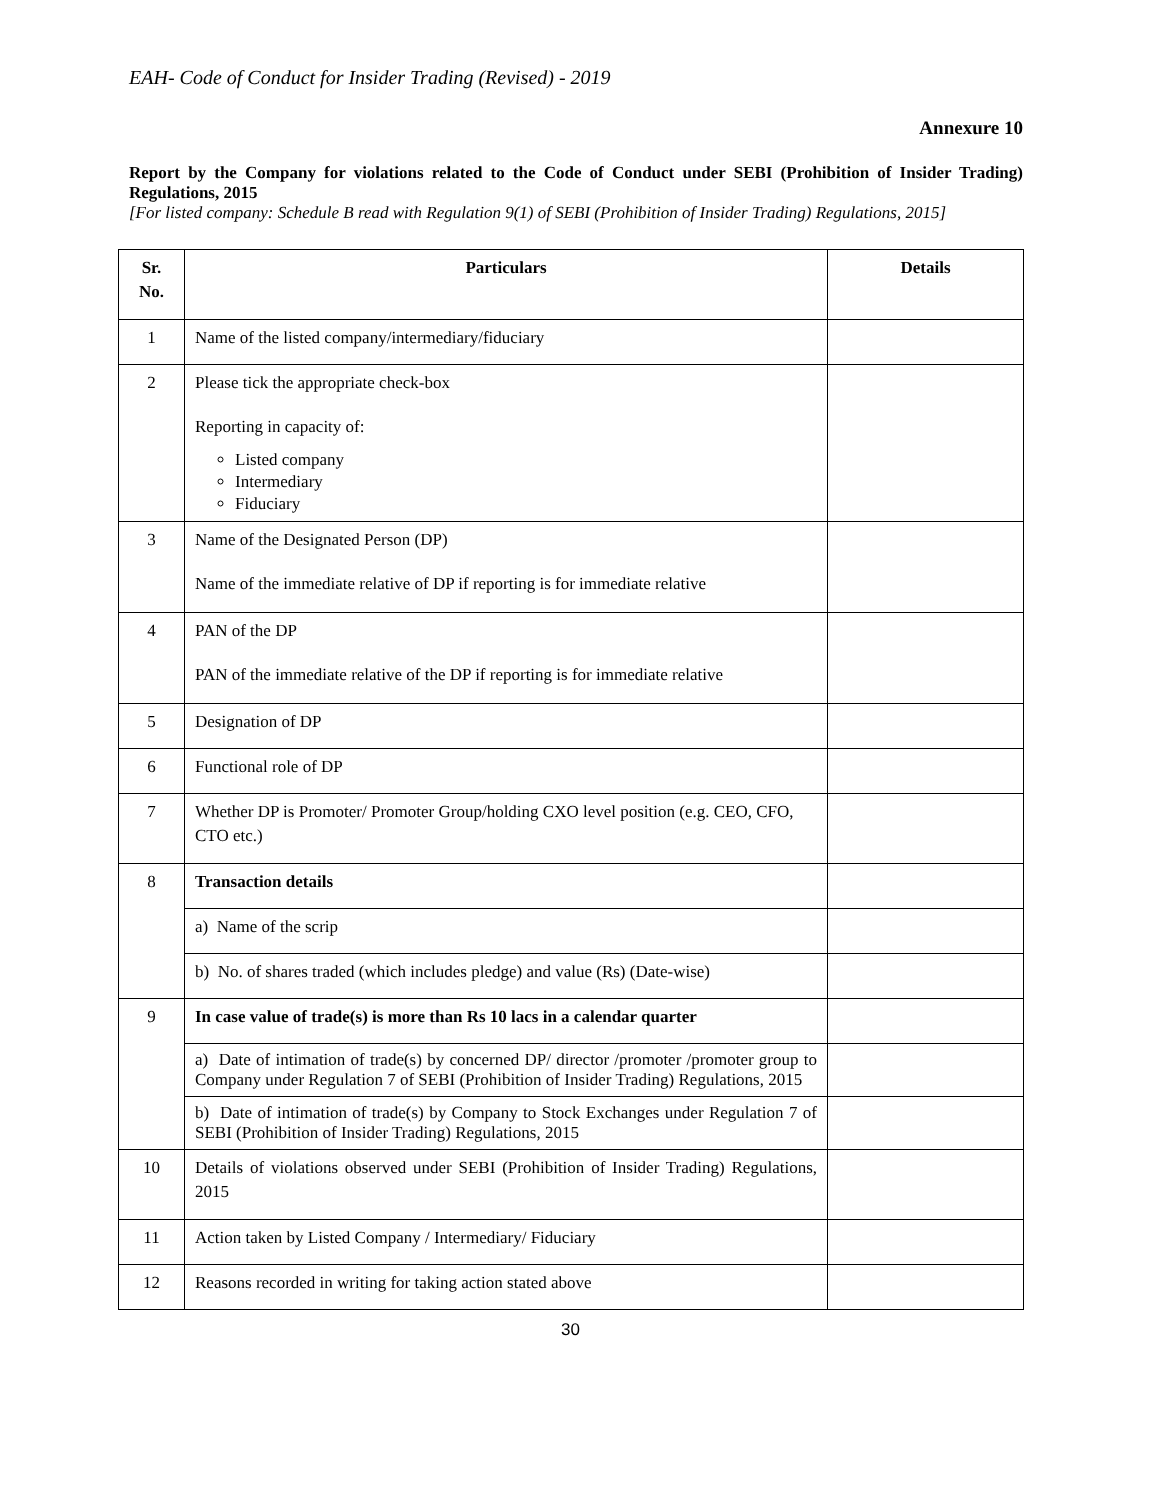EAH- Code of Conduct for Insider Trading (Revised) - 2019
Annexure 10
Report by the Company for violations related to the Code of Conduct under SEBI (Prohibition of Insider Trading) Regulations, 2015
[For listed company: Schedule B read with Regulation 9(1) of SEBI (Prohibition of Insider Trading) Regulations, 2015]
| Sr. No. | Particulars | Details |
| --- | --- | --- |
| 1 | Name of the listed company/intermediary/fiduciary | |
| 2 | Please tick the appropriate check-box Reporting in capacity of: Listed company Intermediary Fiduciary | |
| 3 | Name of the Designated Person (DP) Name of the immediate relative of DP if reporting is for immediate relative | |
| 4 | PAN of the DP PAN of the immediate relative of the DP if reporting is for immediate relative | |
| 5 | Designation of DP | |
| 6 | Functional role of DP | |
| 7 | Whether DP is Promoter/ Promoter Group/holding CXO level position (e.g. CEO, CFO, CTO etc.) | |
| 8 | Transaction details | |
| | a) Name of the scrip | |
| | b) No. of shares traded (which includes pledge) and value (Rs) (Date-wise) | |
| 9 | In case value of trade(s) is more than Rs 10 lacs in a calendar quarter | |
| | a) Date of intimation of trade(s) by concerned DP/ director /promoter /promoter group to Company under Regulation 7 of SEBI (Prohibition of Insider Trading) Regulations, 2015 | |
| | b) Date of intimation of trade(s) by Company to Stock Exchanges under Regulation 7 of SEBI (Prohibition of Insider Trading) Regulations, 2015 | |
| 10 | Details of violations observed under SEBI (Prohibition of Insider Trading) Regulations, 2015 | |
| 11 | Action taken by Listed Company / Intermediary/ Fiduciary | |
| 12 | Reasons recorded in writing for taking action stated above | |
30